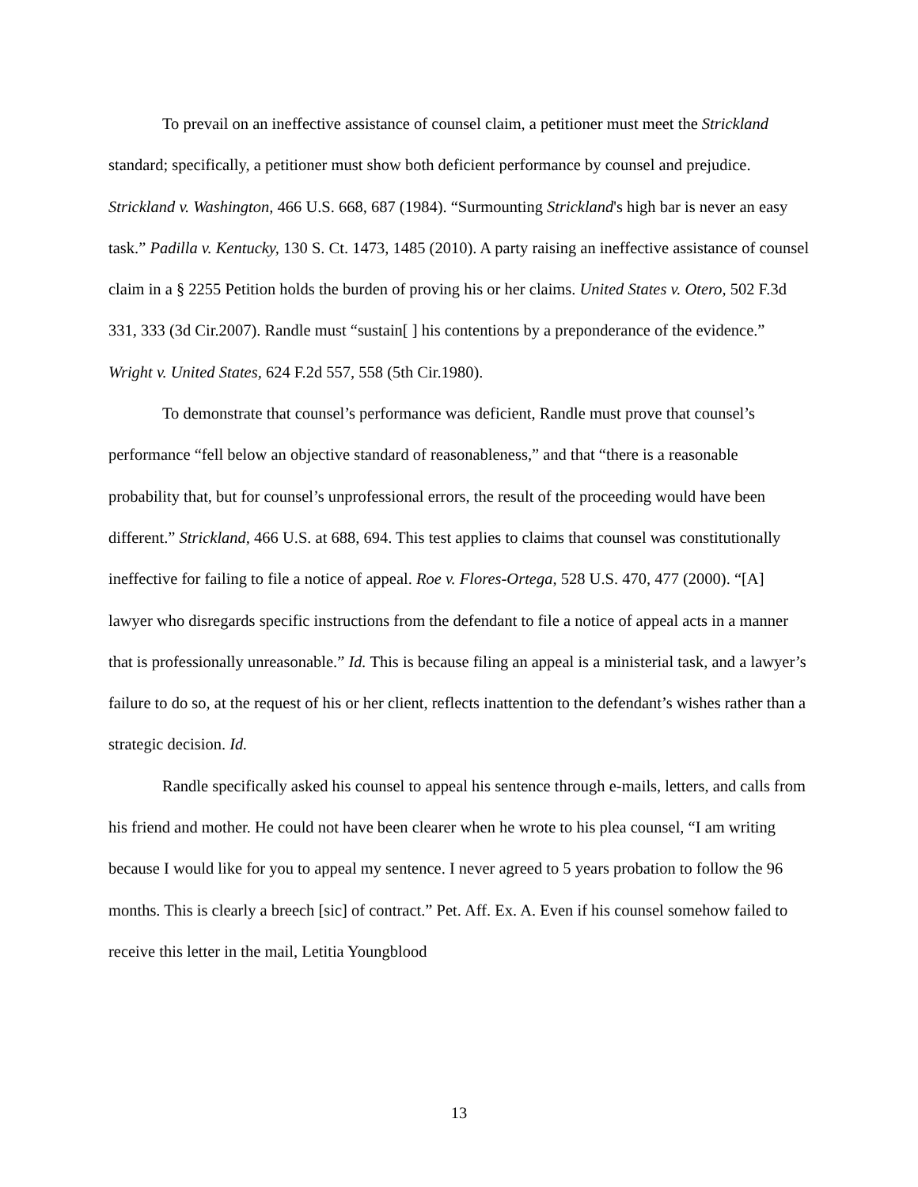To prevail on an ineffective assistance of counsel claim, a petitioner must meet the Strickland standard; specifically, a petitioner must show both deficient performance by counsel and prejudice. Strickland v. Washington, 466 U.S. 668, 687 (1984). “Surmounting Strickland's high bar is never an easy task.” Padilla v. Kentucky, 130 S. Ct. 1473, 1485 (2010). A party raising an ineffective assistance of counsel claim in a § 2255 Petition holds the burden of proving his or her claims. United States v. Otero, 502 F.3d 331, 333 (3d Cir.2007). Randle must “sustain[ ] his contentions by a preponderance of the evidence.” Wright v. United States, 624 F.2d 557, 558 (5th Cir.1980).
To demonstrate that counsel’s performance was deficient, Randle must prove that counsel’s performance “fell below an objective standard of reasonableness,” and that “there is a reasonable probability that, but for counsel’s unprofessional errors, the result of the proceeding would have been different.” Strickland, 466 U.S. at 688, 694. This test applies to claims that counsel was constitutionally ineffective for failing to file a notice of appeal. Roe v. Flores-Ortega, 528 U.S. 470, 477 (2000). “[A] lawyer who disregards specific instructions from the defendant to file a notice of appeal acts in a manner that is professionally unreasonable.” Id. This is because filing an appeal is a ministerial task, and a lawyer’s failure to do so, at the request of his or her client, reflects inattention to the defendant’s wishes rather than a strategic decision. Id.
Randle specifically asked his counsel to appeal his sentence through e-mails, letters, and calls from his friend and mother. He could not have been clearer when he wrote to his plea counsel, “I am writing because I would like for you to appeal my sentence. I never agreed to 5 years probation to follow the 96 months. This is clearly a breech [sic] of contract.” Pet. Aff. Ex. A. Even if his counsel somehow failed to receive this letter in the mail, Letitia Youngblood
13